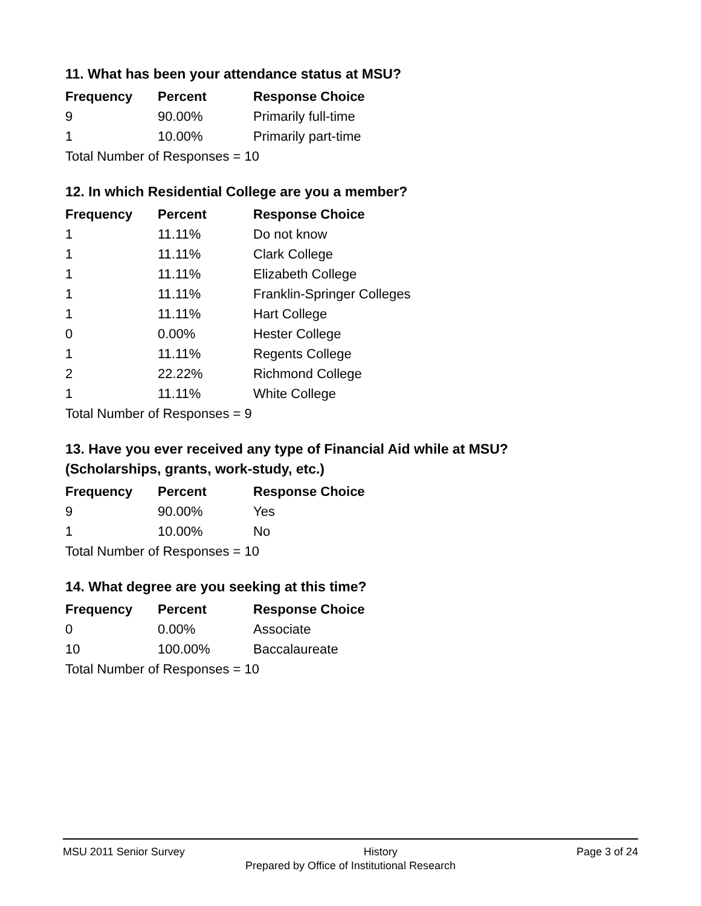11. What has been your attendance status at MSU?
| Frequency | Percent | Response Choice |
| --- | --- | --- |
| 9 | 90.00% | Primarily full-time |
| 1 | 10.00% | Primarily part-time |
| Total Number of Responses = 10 | | |
12. In which Residential College are you a member?
| Frequency | Percent | Response Choice |
| --- | --- | --- |
| 1 | 11.11% | Do not know |
| 1 | 11.11% | Clark College |
| 1 | 11.11% | Elizabeth College |
| 1 | 11.11% | Franklin-Springer Colleges |
| 1 | 11.11% | Hart College |
| 0 | 0.00% | Hester College |
| 1 | 11.11% | Regents College |
| 2 | 22.22% | Richmond College |
| 1 | 11.11% | White College |
| Total Number of Responses = 9 | | |
13. Have you ever received any type of Financial Aid while at MSU?
(Scholarships, grants, work-study, etc.)
| Frequency | Percent | Response Choice |
| --- | --- | --- |
| 9 | 90.00% | Yes |
| 1 | 10.00% | No |
| Total Number of Responses = 10 | | |
14. What degree are you seeking at this time?
| Frequency | Percent | Response Choice |
| --- | --- | --- |
| 0 | 0.00% | Associate |
| 10 | 100.00% | Baccalaureate |
| Total Number of Responses = 10 | | |
MSU 2011 Senior Survey History Page 3 of 24
Prepared by Office of Institutional Research